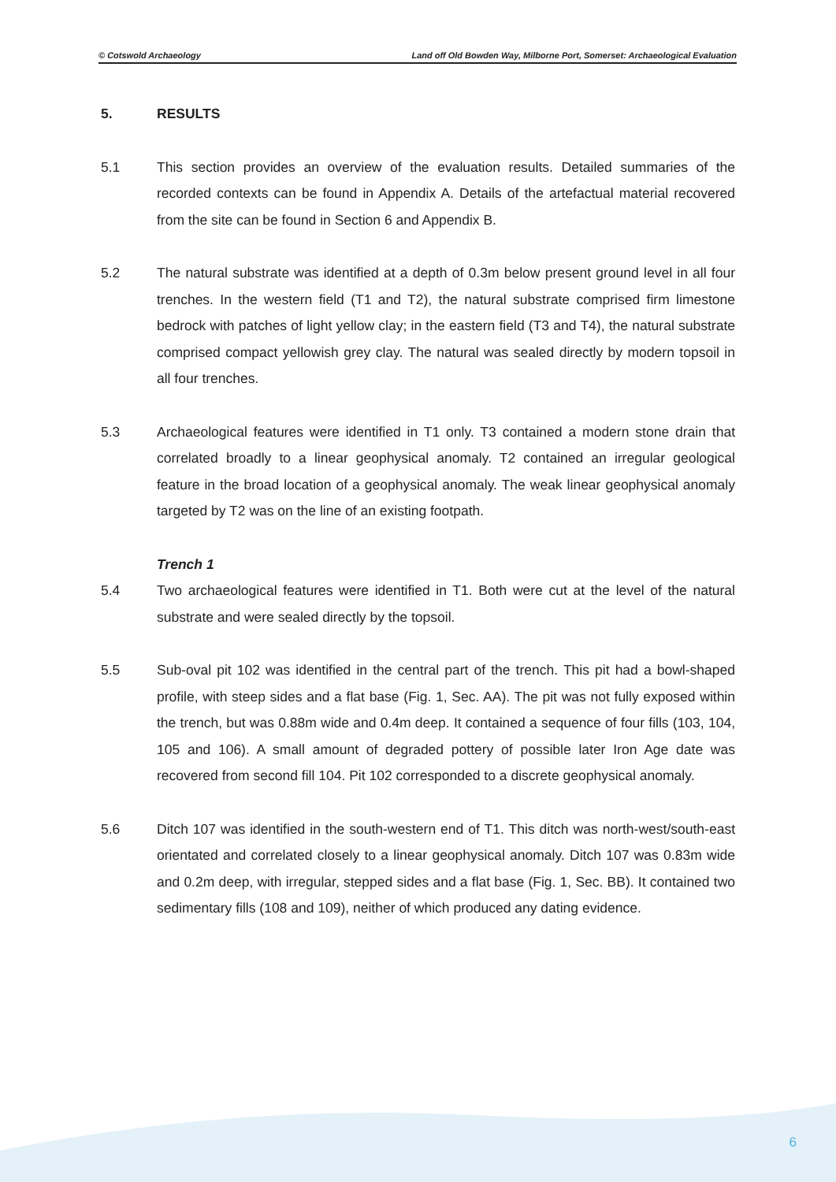© Cotswold Archaeology Land off Old Bowden Way, Milborne Port, Somerset: Archaeological Evaluation
5. RESULTS
5.1 This section provides an overview of the evaluation results. Detailed summaries of the recorded contexts can be found in Appendix A. Details of the artefactual material recovered from the site can be found in Section 6 and Appendix B.
5.2 The natural substrate was identified at a depth of 0.3m below present ground level in all four trenches. In the western field (T1 and T2), the natural substrate comprised firm limestone bedrock with patches of light yellow clay; in the eastern field (T3 and T4), the natural substrate comprised compact yellowish grey clay. The natural was sealed directly by modern topsoil in all four trenches.
5.3 Archaeological features were identified in T1 only. T3 contained a modern stone drain that correlated broadly to a linear geophysical anomaly. T2 contained an irregular geological feature in the broad location of a geophysical anomaly. The weak linear geophysical anomaly targeted by T2 was on the line of an existing footpath.
Trench 1
5.4 Two archaeological features were identified in T1. Both were cut at the level of the natural substrate and were sealed directly by the topsoil.
5.5 Sub-oval pit 102 was identified in the central part of the trench. This pit had a bowl-shaped profile, with steep sides and a flat base (Fig. 1, Sec. AA). The pit was not fully exposed within the trench, but was 0.88m wide and 0.4m deep. It contained a sequence of four fills (103, 104, 105 and 106). A small amount of degraded pottery of possible later Iron Age date was recovered from second fill 104. Pit 102 corresponded to a discrete geophysical anomaly.
5.6 Ditch 107 was identified in the south-western end of T1. This ditch was north-west/south-east orientated and correlated closely to a linear geophysical anomaly. Ditch 107 was 0.83m wide and 0.2m deep, with irregular, stepped sides and a flat base (Fig. 1, Sec. BB). It contained two sedimentary fills (108 and 109), neither of which produced any dating evidence.
6